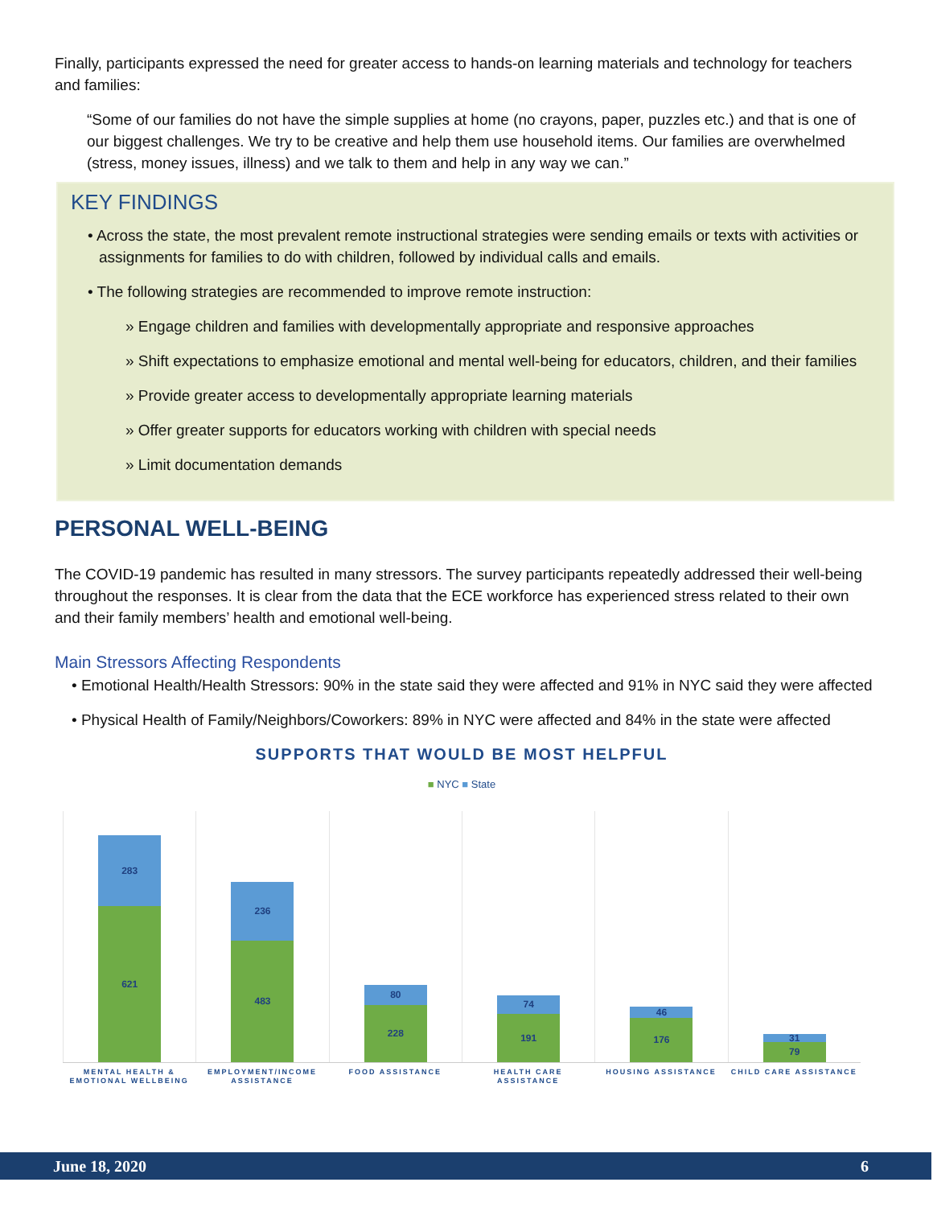Finally, participants expressed the need for greater access to hands-on learning materials and technology for teachers and families:
“Some of our families do not have the simple supplies at home (no crayons, paper, puzzles etc.) and that is one of our biggest challenges. We try to be creative and help them use household items. Our families are overwhelmed (stress, money issues, illness) and we talk to them and help in any way we can.”
KEY FINDINGS
• Across the state, the most prevalent remote instructional strategies were sending emails or texts with activities or assignments for families to do with children, followed by individual calls and emails.
• The following strategies are recommended to improve remote instruction:
» Engage children and families with developmentally appropriate and responsive approaches
» Shift expectations to emphasize emotional and mental well-being for educators, children, and their families
» Provide greater access to developmentally appropriate learning materials
» Offer greater supports for educators working with children with special needs
» Limit documentation demands
PERSONAL WELL-BEING
The COVID-19 pandemic has resulted in many stressors. The survey participants repeatedly addressed their well-being throughout the responses. It is clear from the data that the ECE workforce has experienced stress related to their own and their family members’ health and emotional well-being.
Main Stressors Affecting Respondents
• Emotional Health/Health Stressors: 90% in the state said they were affected and 91% in NYC said they were affected
• Physical Health of Family/Neighbors/Coworkers: 89% in NYC were affected and 84% in the state were affected
SUPPORTS THAT WOULD BE MOST HELPFUL
■ NYC ■ State
283
621
236
483
80
228
74
191
46
176
31
79
MENTAL HEALTH & EMOTIONAL WELLBEING
EMPLOYMENT/INCOME ASSISTANCE FOOD ASSISTANCE HEALTH CARE ASSISTANCE HOUSING ASSISTANCE CHILD CARE ASSISTANCE
June 18, 2020 6